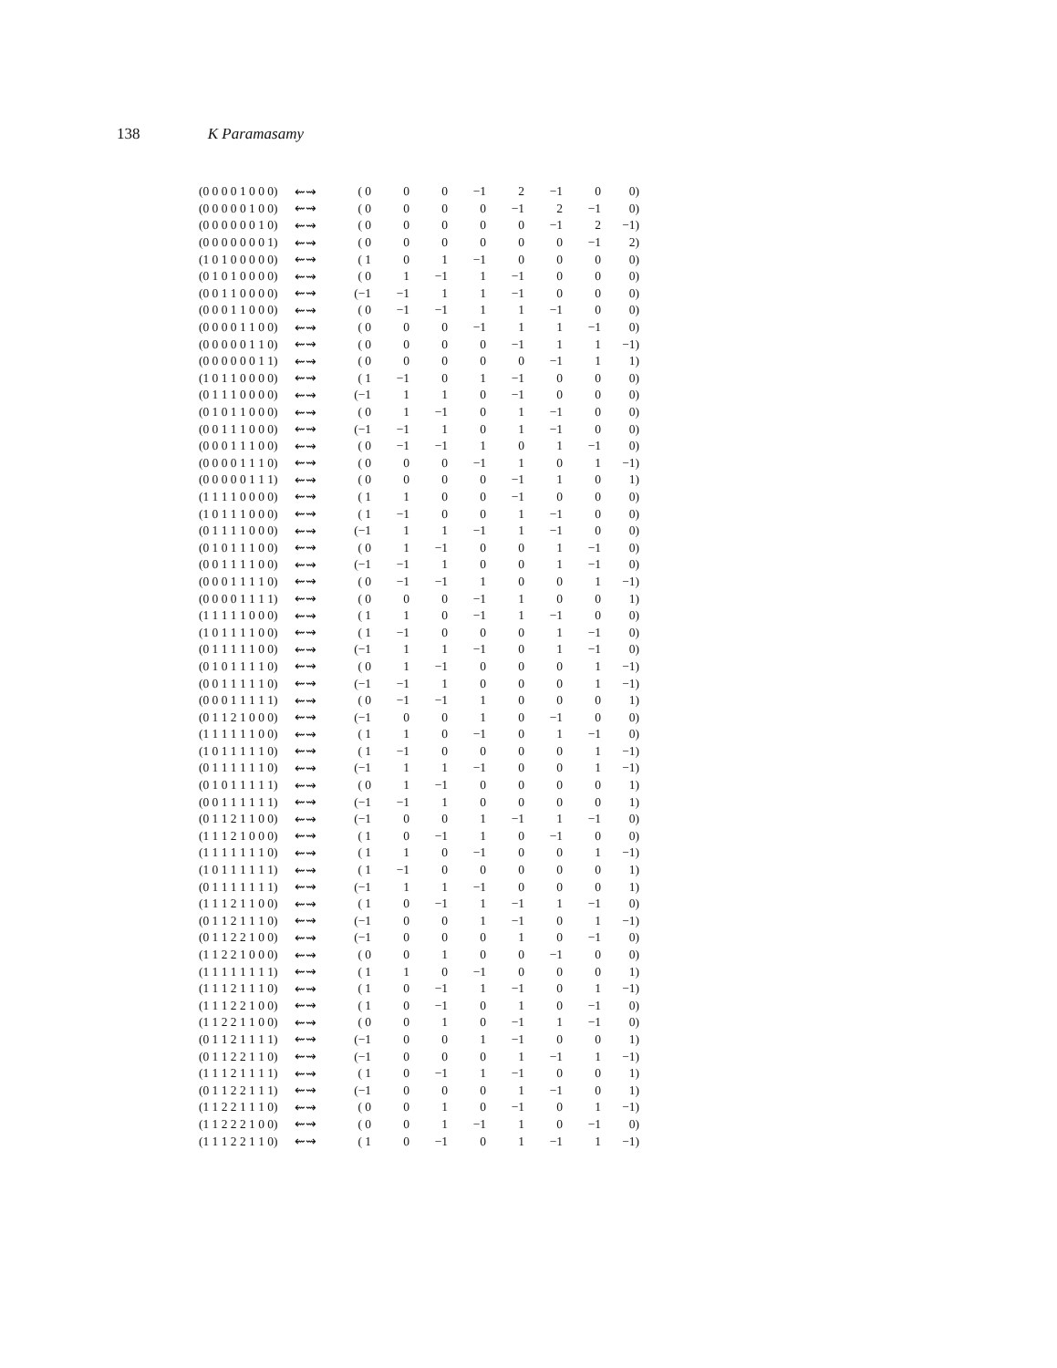138 K Paramasamy
| (0 0 0 0 1 0 0 0) | ⇜⇝ | ( 0 | 0 | 0 | −1 | 2 | −1 | 0 | 0) |
| (0 0 0 0 0 1 0 0) | ⇜⇝ | ( 0 | 0 | 0 | 0 | −1 | 2 | −1 | 0) |
| (0 0 0 0 0 0 1 0) | ⇜⇝ | ( 0 | 0 | 0 | 0 | 0 | −1 | 2 | −1) |
| (0 0 0 0 0 0 0 1) | ⇜⇝ | ( 0 | 0 | 0 | 0 | 0 | 0 | −1 | 2) |
| (1 0 1 0 0 0 0 0) | ⇜⇝ | ( 1 | 0 | 1 | −1 | 0 | 0 | 0 | 0) |
| (0 1 0 1 0 0 0 0) | ⇜⇝ | ( 0 | 1 | −1 | 1 | −1 | 0 | 0 | 0) |
| (0 0 1 1 0 0 0 0) | ⇜⇝ | (−1 | −1 | 1 | 1 | −1 | 0 | 0 | 0) |
| (0 0 0 1 1 0 0 0) | ⇜⇝ | ( 0 | −1 | −1 | 1 | 1 | −1 | 0 | 0) |
| (0 0 0 0 1 1 0 0) | ⇜⇝ | ( 0 | 0 | 0 | −1 | 1 | 1 | −1 | 0) |
| (0 0 0 0 0 1 1 0) | ⇜⇝ | ( 0 | 0 | 0 | 0 | −1 | 1 | 1 | −1) |
| (0 0 0 0 0 0 1 1) | ⇜⇝ | ( 0 | 0 | 0 | 0 | 0 | −1 | 1 | 1) |
| (1 0 1 1 0 0 0 0) | ⇜⇝ | ( 1 | −1 | 0 | 1 | −1 | 0 | 0 | 0) |
| (0 1 1 1 0 0 0 0) | ⇜⇝ | (−1 | 1 | 1 | 0 | −1 | 0 | 0 | 0) |
| (0 1 0 1 1 0 0 0) | ⇜⇝ | ( 0 | 1 | −1 | 0 | 1 | −1 | 0 | 0) |
| (0 0 1 1 1 0 0 0) | ⇜⇝ | (−1 | −1 | 1 | 0 | 1 | −1 | 0 | 0) |
| (0 0 0 1 1 1 0 0) | ⇜⇝ | ( 0 | −1 | −1 | 1 | 0 | 1 | −1 | 0) |
| (0 0 0 0 1 1 1 0) | ⇜⇝ | ( 0 | 0 | 0 | −1 | 1 | 0 | 1 | −1) |
| (0 0 0 0 0 1 1 1) | ⇜⇝ | ( 0 | 0 | 0 | 0 | −1 | 1 | 0 | 1) |
| (1 1 1 1 0 0 0 0) | ⇜⇝ | ( 1 | 1 | 0 | 0 | −1 | 0 | 0 | 0) |
| (1 0 1 1 1 0 0 0) | ⇜⇝ | ( 1 | −1 | 0 | 0 | 1 | −1 | 0 | 0) |
| (0 1 1 1 1 0 0 0) | ⇜⇝ | (−1 | 1 | 1 | −1 | 1 | −1 | 0 | 0) |
| (0 1 0 1 1 1 0 0) | ⇜⇝ | ( 0 | 1 | −1 | 0 | 0 | 1 | −1 | 0) |
| (0 0 1 1 1 1 0 0) | ⇜⇝ | (−1 | −1 | 1 | 0 | 0 | 1 | −1 | 0) |
| (0 0 0 1 1 1 1 0) | ⇜⇝ | ( 0 | −1 | −1 | 1 | 0 | 0 | 1 | −1) |
| (0 0 0 0 1 1 1 1) | ⇜⇝ | ( 0 | 0 | 0 | −1 | 1 | 0 | 0 | 1) |
| (1 1 1 1 1 0 0 0) | ⇜⇝ | ( 1 | 1 | 0 | −1 | 1 | −1 | 0 | 0) |
| (1 0 1 1 1 1 0 0) | ⇜⇝ | ( 1 | −1 | 0 | 0 | 0 | 1 | −1 | 0) |
| (0 1 1 1 1 1 0 0) | ⇜⇝ | (−1 | 1 | 1 | −1 | 0 | 1 | −1 | 0) |
| (0 1 0 1 1 1 1 0) | ⇜⇝ | ( 0 | 1 | −1 | 0 | 0 | 0 | 1 | −1) |
| (0 0 1 1 1 1 1 0) | ⇜⇝ | (−1 | −1 | 1 | 0 | 0 | 0 | 1 | −1) |
| (0 0 0 1 1 1 1 1) | ⇜⇝ | ( 0 | −1 | −1 | 1 | 0 | 0 | 0 | 1) |
| (0 1 1 2 1 0 0 0) | ⇜⇝ | (−1 | 0 | 0 | 1 | 0 | −1 | 0 | 0) |
| (1 1 1 1 1 1 0 0) | ⇜⇝ | ( 1 | 1 | 0 | −1 | 0 | 1 | −1 | 0) |
| (1 0 1 1 1 1 1 0) | ⇜⇝ | ( 1 | −1 | 0 | 0 | 0 | 0 | 1 | −1) |
| (0 1 1 1 1 1 1 0) | ⇜⇝ | (−1 | 1 | 1 | −1 | 0 | 0 | 1 | −1) |
| (0 1 0 1 1 1 1 1) | ⇜⇝ | ( 0 | 1 | −1 | 0 | 0 | 0 | 0 | 1) |
| (0 0 1 1 1 1 1 1) | ⇜⇝ | (−1 | −1 | 1 | 0 | 0 | 0 | 0 | 1) |
| (0 1 1 2 1 1 0 0) | ⇜⇝ | (−1 | 0 | 0 | 1 | −1 | 1 | −1 | 0) |
| (1 1 1 2 1 0 0 0) | ⇜⇝ | ( 1 | 0 | −1 | 1 | 0 | −1 | 0 | 0) |
| (1 1 1 1 1 1 1 0) | ⇜⇝ | ( 1 | 1 | 0 | −1 | 0 | 0 | 1 | −1) |
| (1 0 1 1 1 1 1 1) | ⇜⇝ | ( 1 | −1 | 0 | 0 | 0 | 0 | 0 | 1) |
| (0 1 1 1 1 1 1 1) | ⇜⇝ | (−1 | 1 | 1 | −1 | 0 | 0 | 0 | 1) |
| (1 1 1 2 1 1 0 0) | ⇜⇝ | ( 1 | 0 | −1 | 1 | −1 | 1 | −1 | 0) |
| (0 1 1 2 1 1 1 0) | ⇜⇝ | (−1 | 0 | 0 | 1 | −1 | 0 | 1 | −1) |
| (0 1 1 2 2 1 0 0) | ⇜⇝ | (−1 | 0 | 0 | 0 | 1 | 0 | −1 | 0) |
| (1 1 2 2 1 0 0 0) | ⇜⇝ | ( 0 | 0 | 1 | 0 | 0 | −1 | 0 | 0) |
| (1 1 1 1 1 1 1 1) | ⇜⇝ | ( 1 | 1 | 0 | −1 | 0 | 0 | 0 | 1) |
| (1 1 1 2 1 1 1 0) | ⇜⇝ | ( 1 | 0 | −1 | 1 | −1 | 0 | 1 | −1) |
| (1 1 1 2 2 1 0 0) | ⇜⇝ | ( 1 | 0 | −1 | 0 | 1 | 0 | −1 | 0) |
| (1 1 2 2 1 1 0 0) | ⇜⇝ | ( 0 | 0 | 1 | 0 | −1 | 1 | −1 | 0) |
| (0 1 1 2 1 1 1 1) | ⇜⇝ | (−1 | 0 | 0 | 1 | −1 | 0 | 0 | 1) |
| (0 1 1 2 2 1 1 0) | ⇜⇝ | (−1 | 0 | 0 | 0 | 1 | −1 | 1 | −1) |
| (1 1 1 2 1 1 1 1) | ⇜⇝ | ( 1 | 0 | −1 | 1 | −1 | 0 | 0 | 1) |
| (0 1 1 2 2 1 1 1) | ⇜⇝ | (−1 | 0 | 0 | 0 | 1 | −1 | 0 | 1) |
| (1 1 2 2 1 1 1 0) | ⇜⇝ | ( 0 | 0 | 1 | 0 | −1 | 0 | 1 | −1) |
| (1 1 2 2 2 1 0 0) | ⇜⇝ | ( 0 | 0 | 1 | −1 | 1 | 0 | −1 | 0) |
| (1 1 1 2 2 1 1 0) | ⇜⇝ | ( 1 | 0 | −1 | 0 | 1 | −1 | 1 | −1) |